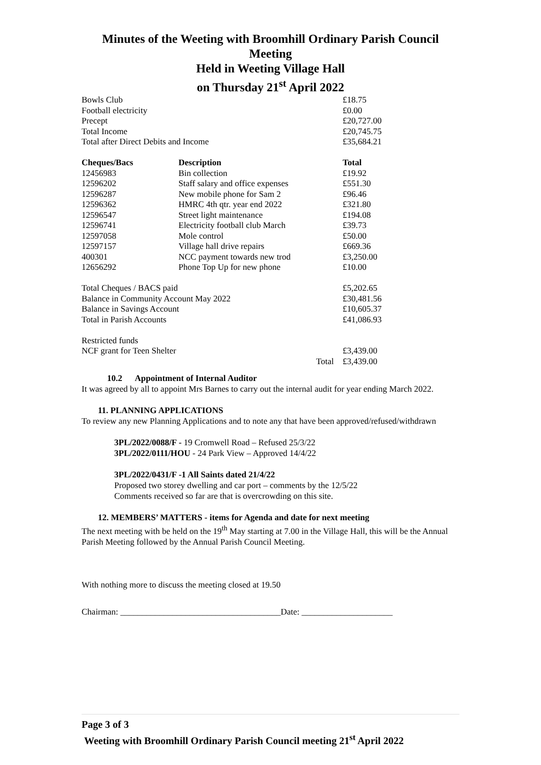Minutes of the Weeting with Broomhill Ordinary Parish Council
Meeting
Held in Weeting Village Hall
on Thursday 21<sup>st</sup> April 2022
| Bowls Club | | | £18.75 |
| Football electricity | | | £0.00 |
| Precept | | | £20,727.00 |
| Total Income | | | £20,745.75 |
| Total after Direct Debits and Income | | | £35,684.21 |
| Cheques/Bacs | Description | | Total |
| 12456983 | Bin collection | | £19.92 |
| 12596202 | Staff salary and office expenses | | £551.30 |
| 12596287 | New mobile phone for Sam 2 | | £96.46 |
| 12596362 | HMRC 4th qtr. year end 2022 | | £321.80 |
| 12596547 | Street light maintenance | | £194.08 |
| 12596741 | Electricity football club March | | £39.73 |
| 12597058 | Mole control | | £50.00 |
| 12597157 | Village hall drive repairs | | £669.36 |
| 400301 | NCC payment towards new trod | | £3,250.00 |
| 12656292 | Phone Top Up for new phone | | £10.00 |
| Total Cheques / BACS paid | | | £5,202.65 |
| Balance in Community Account May 2022 | | | £30,481.56 |
| Balance in Savings Account | | | £10,605.37 |
| Total in Parish Accounts | | | £41,086.93 |
| Restricted funds | | | |
| NCF grant for Teen Shelter | | | £3,439.00 |
| | | Total | £3,439.00 |
10.2 Appointment of Internal Auditor
It was agreed by all to appoint Mrs Barnes to carry out the internal audit for year ending March 2022.
11. PLANNING APPLICATIONS
To review any new Planning Applications and to note any that have been approved/refused/withdrawn
3PL/2022/0088/F - 19 Cromwell Road – Refused 25/3/22
3PL/2022/0111/HOU - 24 Park View – Approved 14/4/22
3PL/2022/0431/F -1 All Saints dated 21/4/22
Proposed two storey dwelling and car port – comments by the 12/5/22
Comments received so far are that is overcrowding on this site.
12. MEMBERS’ MATTERS - items for Agenda and date for next meeting
The next meeting with be held on the 19<sup>th</sup> May starting at 7.00 in the Village Hall, this will be the Annual Parish Meeting followed by the Annual Parish Council Meeting.
With nothing more to discuss the meeting closed at 19.50
Chairman: _____________________________________Date: _____________________
Page 3 of 3
Weeting with Broomhill Ordinary Parish Council meeting 21<sup>st</sup> April 2022